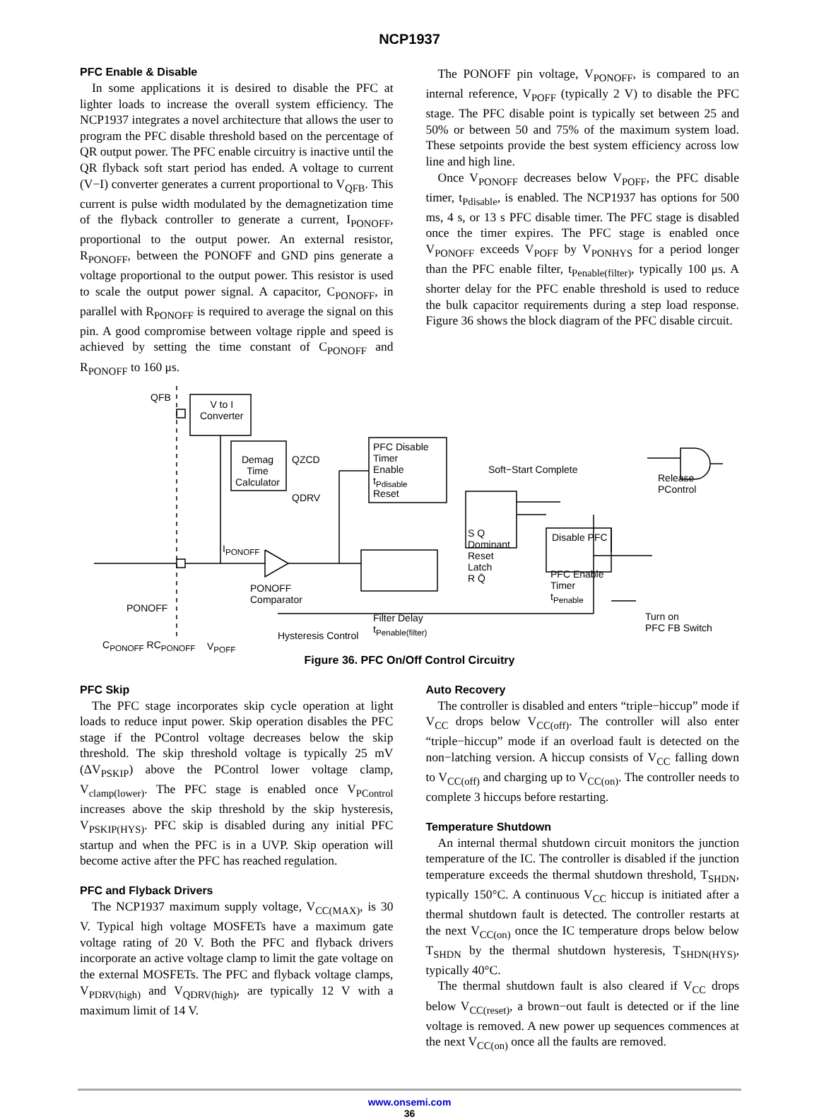NCP1937
PFC Enable & Disable
In some applications it is desired to disable the PFC at lighter loads to increase the overall system efficiency. The NCP1937 integrates a novel architecture that allows the user to program the PFC disable threshold based on the percentage of QR output power. The PFC enable circuitry is inactive until the QR flyback soft start period has ended. A voltage to current (V−I) converter generates a current proportional to V<sub>QFB</sub>. This current is pulse width modulated by the demagnetization time of the flyback controller to generate a current, I<sub>PONOFF</sub>, proportional to the output power. An external resistor, R<sub>PONOFF</sub>, between the PONOFF and GND pins generate a voltage proportional to the output power. This resistor is used to scale the output power signal. A capacitor, C<sub>PONOFF</sub>, in parallel with R<sub>PONOFF</sub> is required to average the signal on this pin. A good compromise between voltage ripple and speed is achieved by setting the time constant of C<sub>PONOFF</sub> and R<sub>PONOFF</sub> to 160 μs.
The PONOFF pin voltage, V<sub>PONOFF</sub>, is compared to an internal reference, V<sub>POFF</sub> (typically 2 V) to disable the PFC stage. The PFC disable point is typically set between 25 and 50% or between 50 and 75% of the maximum system load. These setpoints provide the best system efficiency across low line and high line.
Once V<sub>PONOFF</sub> decreases below V<sub>POFF</sub>, the PFC disable timer, t<sub>Pdisable</sub>, is enabled. The NCP1937 has options for 500 ms, 4 s, or 13 s PFC disable timer. The PFC stage is disabled once the timer expires. The PFC stage is enabled once V<sub>PONOFF</sub> exceeds V<sub>POFF</sub> by V<sub>PONHYS</sub> for a period longer than the PFC enable filter, t<sub>Penable(filter)</sub>, typically 100 μs. A shorter delay for the PFC enable threshold is used to reduce the bulk capacitor requirements during a step load response. Figure 36 shows the block diagram of the PFC disable circuit.
QFB
V to I
Converter
Demag
Time
Calculator
QZCD
QDRV
PFC Disable
Timer
Enable
t<sub>Pdisable</sub>
Reset
Soft−Start Complete
Release
PControl
S Q
Dominant
Reset
Latch
R Q̄
Disable PFC
PFC Enable
Timer
t<sub>Penable</sub>
PONOFF
Comparator
Filter Delay
t<sub>Penable(filter)</sub>
I<sub>PONOFF</sub>
PONOFF
C<sub>PONOFF</sub> RC<sub>PONOFF</sub> V<sub>POFF</sub>
Hysteresis Control
Turn on
PFC FB Switch
Figure 36. PFC On/Off Control Circuitry
PFC Skip
The PFC stage incorporates skip cycle operation at light loads to reduce input power. Skip operation disables the PFC stage if the PControl voltage decreases below the skip threshold. The skip threshold voltage is typically 25 mV (ΔV<sub>PSKIP</sub>) above the PControl lower voltage clamp, V<sub>clamp(lower)</sub>. The PFC stage is enabled once V<sub>PControl</sub> increases above the skip threshold by the skip hysteresis, V<sub>PSKIP(HYS)</sub>. PFC skip is disabled during any initial PFC startup and when the PFC is in a UVP. Skip operation will become active after the PFC has reached regulation.
PFC and Flyback Drivers
The NCP1937 maximum supply voltage, V<sub>CC(MAX)</sub>, is 30 V. Typical high voltage MOSFETs have a maximum gate voltage rating of 20 V. Both the PFC and flyback drivers incorporate an active voltage clamp to limit the gate voltage on the external MOSFETs. The PFC and flyback voltage clamps, V<sub>PDRV(high)</sub> and V<sub>QDRV(high)</sub>, are typically 12 V with a maximum limit of 14 V.
Auto Recovery
The controller is disabled and enters “triple−hiccup” mode if V<sub>CC</sub> drops below V<sub>CC(off)</sub>. The controller will also enter “triple−hiccup” mode if an overload fault is detected on the non−latching version. A hiccup consists of V<sub>CC</sub> falling down to V<sub>CC(off)</sub> and charging up to V<sub>CC(on)</sub>. The controller needs to complete 3 hiccups before restarting.
Temperature Shutdown
An internal thermal shutdown circuit monitors the junction temperature of the IC. The controller is disabled if the junction temperature exceeds the thermal shutdown threshold, T<sub>SHDN</sub>, typically 150°C. A continuous V<sub>CC</sub> hiccup is initiated after a thermal shutdown fault is detected. The controller restarts at the next V<sub>CC(on)</sub> once the IC temperature drops below below T<sub>SHDN</sub> by the thermal shutdown hysteresis, T<sub>SHDN(HYS)</sub>, typically 40°C.
The thermal shutdown fault is also cleared if V<sub>CC</sub> drops below V<sub>CC(reset)</sub>, a brown−out fault is detected or if the line voltage is removed. A new power up sequences commences at the next V<sub>CC(on)</sub> once all the faults are removed.
www.onsemi.com
36